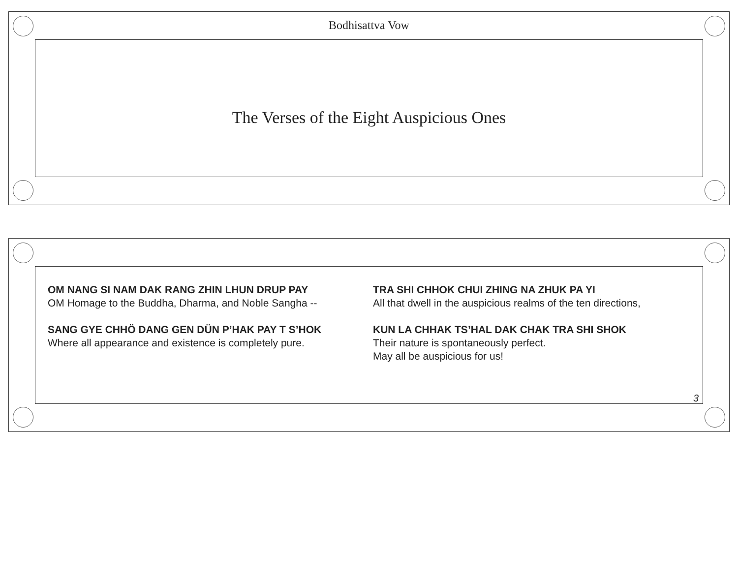Bodhisattva Vow
The Verses of the Eight Auspicious Ones
OM NANG SI NAM DAK RANG ZHIN LHUN DRUP PAY
OM Homage to the Buddha, Dharma, and Noble Sangha --
SANG GYE CHHÖ DANG GEN DÜN P’HAK PAY T S’HOK
Where all appearance and existence is completely pure.
TRA SHI CHHOK CHUI ZHING NA ZHUK PA YI
All that dwell in the auspicious realms of the ten directions,
KUN LA CHHAK TS’HAL DAK CHAK TRA SHI SHOK
Their nature is spontaneously perfect.
May all be auspicious for us!
3